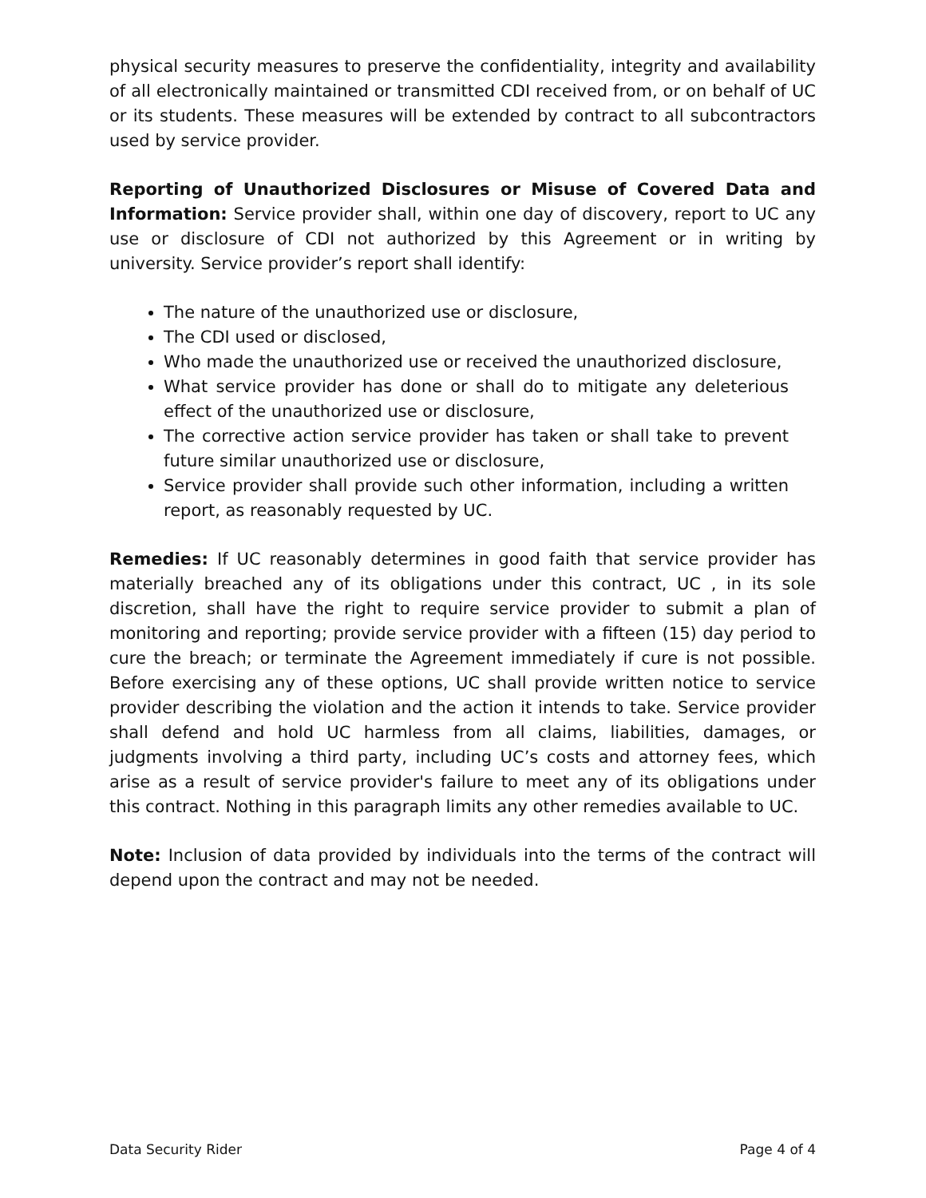physical security measures to preserve the confidentiality, integrity and availability of all electronically maintained or transmitted CDI received from, or on behalf of UC or its students. These measures will be extended by contract to all subcontractors used by service provider.
Reporting of Unauthorized Disclosures or Misuse of Covered Data and Information: Service provider shall, within one day of discovery, report to UC any use or disclosure of CDI not authorized by this Agreement or in writing by university. Service provider’s report shall identify:
The nature of the unauthorized use or disclosure,
The CDI used or disclosed,
Who made the unauthorized use or received the unauthorized disclosure,
What service provider has done or shall do to mitigate any deleterious effect of the unauthorized use or disclosure,
The corrective action service provider has taken or shall take to prevent future similar unauthorized use or disclosure,
Service provider shall provide such other information, including a written report, as reasonably requested by UC.
Remedies: If UC reasonably determines in good faith that service provider has materially breached any of its obligations under this contract, UC , in its sole discretion, shall have the right to require service provider to submit a plan of monitoring and reporting; provide service provider with a fifteen (15) day period to cure the breach; or terminate the Agreement immediately if cure is not possible. Before exercising any of these options, UC shall provide written notice to service provider describing the violation and the action it intends to take. Service provider shall defend and hold UC harmless from all claims, liabilities, damages, or judgments involving a third party, including UC’s costs and attorney fees, which arise as a result of service provider's failure to meet any of its obligations under this contract. Nothing in this paragraph limits any other remedies available to UC.
Note: Inclusion of data provided by individuals into the terms of the contract will depend upon the contract and may not be needed.
Data Security Rider Page 4 of 4